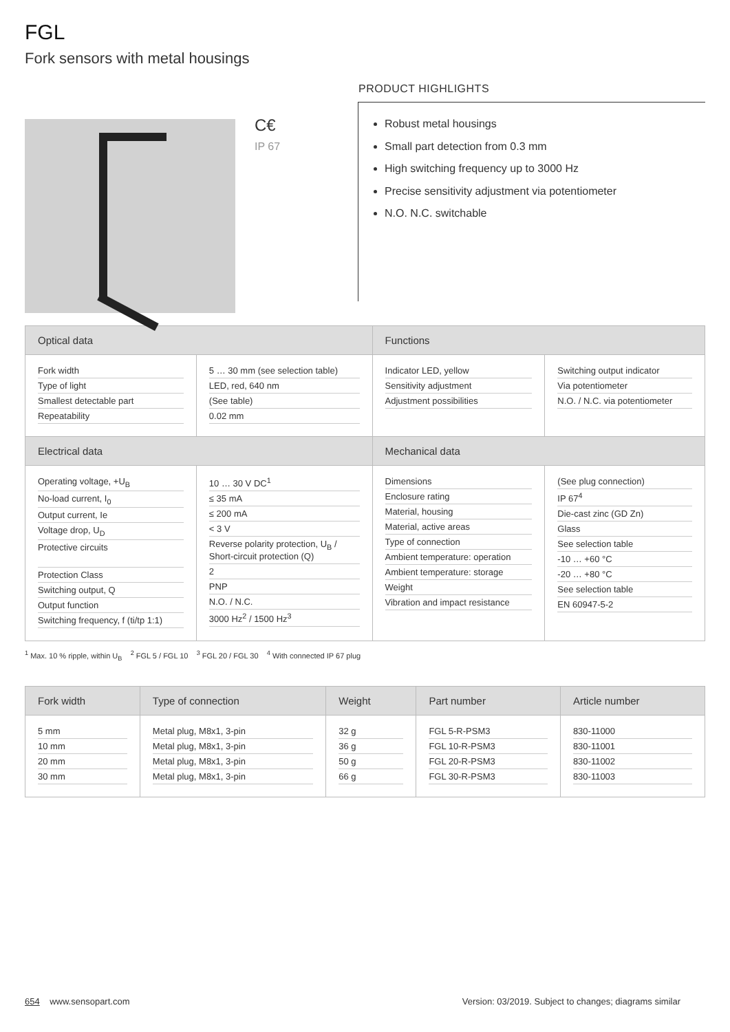FGL
Fork sensors with metal housings
C€
IP 67
PRODUCT HIGHLIGHTS
Robust metal housings
Small part detection from 0.3 mm
High switching frequency up to 3000 Hz
Precise sensitivity adjustment via potentiometer
N.O. N.C. switchable
| Optical data | | Functions | |
| --- | --- | --- | --- |
| Fork width Type of light Smallest detectable part Repeatability | 5 … 30 mm (see selection table) LED, red, 640 nm (See table) 0.02 mm | Indicator LED, yellow Sensitivity adjustment Adjustment possibilities | Switching output indicator Via potentiometer N.O. / N.C. via potentiometer |
| Electrical data | | Mechanical data | |
| Operating voltage, +U<sub>B</sub> No-load current, I<sub>0</sub> Output current, Ie Voltage drop, U<sub>D</sub> Protective circuits Protection Class Switching output, Q Output function Switching frequency, f (ti/tp 1:1) | 10 … 30 V DC<sup>1</sup> ≤ 35 mA ≤ 200 mA < 3 V Reverse polarity protection, U<sub>B</sub> / Short-circuit protection (Q) 2 PNP N.O. / N.C. 3000 Hz<sup>2</sup> / 1500 Hz<sup>3</sup> | Dimensions Enclosure rating Material, housing Material, active areas Type of connection Ambient temperature: operation Ambient temperature: storage Weight Vibration and impact resistance | (See plug connection) IP 67<sup>4</sup> Die-cast zinc (GD Zn) Glass See selection table -10 … +60 °C -20 … +80 °C See selection table EN 60947-5-2 |
<sup>1</sup> Max. 10 % ripple, within U<sub>B</sub> <sup>2</sup> FGL 5 / FGL 10 <sup>3</sup> FGL 20 / FGL 30 <sup>4</sup> With connected IP 67 plug
| Fork width | Type of connection | Weight | Part number | Article number |
| --- | --- | --- | --- | --- |
| 5 mm 10 mm 20 mm 30 mm | Metal plug, M8x1, 3-pin Metal plug, M8x1, 3-pin Metal plug, M8x1, 3-pin Metal plug, M8x1, 3-pin | 32 g 36 g 50 g 66 g | FGL 5-R-PSM3 FGL 10-R-PSM3 FGL 20-R-PSM3 FGL 30-R-PSM3 | 830-11000 830-11001 830-11002 830-11003 |
654 www.sensopart.com Version: 03/2019. Subject to changes; diagrams similar